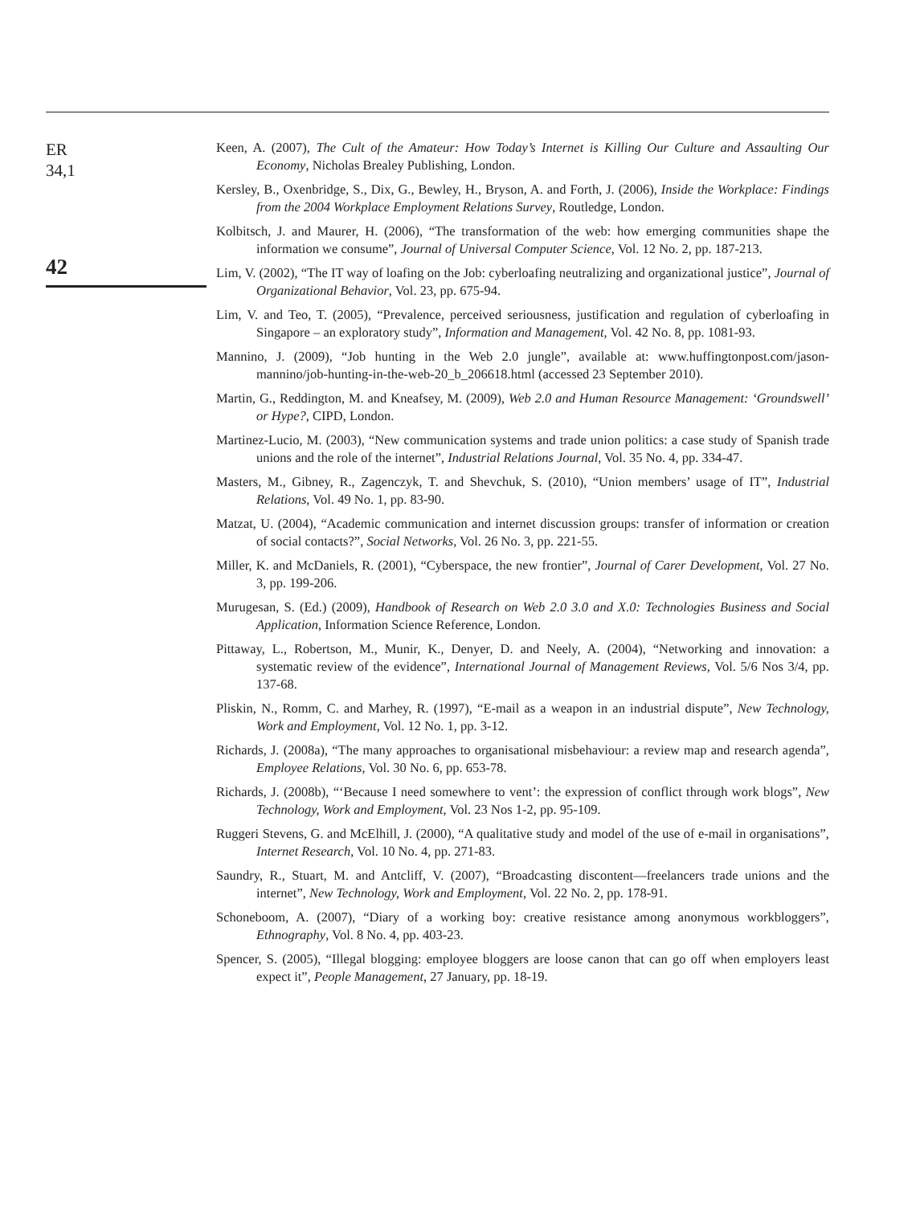ER
34,1
42
Keen, A. (2007), The Cult of the Amateur: How Today’s Internet is Killing Our Culture and Assaulting Our Economy, Nicholas Brealey Publishing, London.
Kersley, B., Oxenbridge, S., Dix, G., Bewley, H., Bryson, A. and Forth, J. (2006), Inside the Workplace: Findings from the 2004 Workplace Employment Relations Survey, Routledge, London.
Kolbitsch, J. and Maurer, H. (2006), “The transformation of the web: how emerging communities shape the information we consume”, Journal of Universal Computer Science, Vol. 12 No. 2, pp. 187-213.
Lim, V. (2002), “The IT way of loafing on the Job: cyberloafing neutralizing and organizational justice”, Journal of Organizational Behavior, Vol. 23, pp. 675-94.
Lim, V. and Teo, T. (2005), “Prevalence, perceived seriousness, justification and regulation of cyberloafing in Singapore – an exploratory study”, Information and Management, Vol. 42 No. 8, pp. 1081-93.
Mannino, J. (2009), “Job hunting in the Web 2.0 jungle”, available at: www.huffingtonpost.com/jason-mannino/job-hunting-in-the-web-20_b_206618.html (accessed 23 September 2010).
Martin, G., Reddington, M. and Kneafsey, M. (2009), Web 2.0 and Human Resource Management: ‘Groundswell’ or Hype?, CIPD, London.
Martinez-Lucio, M. (2003), “New communication systems and trade union politics: a case study of Spanish trade unions and the role of the internet”, Industrial Relations Journal, Vol. 35 No. 4, pp. 334-47.
Masters, M., Gibney, R., Zagenczyk, T. and Shevchuk, S. (2010), “Union members’ usage of IT”, Industrial Relations, Vol. 49 No. 1, pp. 83-90.
Matzat, U. (2004), “Academic communication and internet discussion groups: transfer of information or creation of social contacts?”, Social Networks, Vol. 26 No. 3, pp. 221-55.
Miller, K. and McDaniels, R. (2001), “Cyberspace, the new frontier”, Journal of Carer Development, Vol. 27 No. 3, pp. 199-206.
Murugesan, S. (Ed.) (2009), Handbook of Research on Web 2.0 3.0 and X.0: Technologies Business and Social Application, Information Science Reference, London.
Pittaway, L., Robertson, M., Munir, K., Denyer, D. and Neely, A. (2004), “Networking and innovation: a systematic review of the evidence”, International Journal of Management Reviews, Vol. 5/6 Nos 3/4, pp. 137-68.
Pliskin, N., Romm, C. and Marhey, R. (1997), “E-mail as a weapon in an industrial dispute”, New Technology, Work and Employment, Vol. 12 No. 1, pp. 3-12.
Richards, J. (2008a), “The many approaches to organisational misbehaviour: a review map and research agenda”, Employee Relations, Vol. 30 No. 6, pp. 653-78.
Richards, J. (2008b), “‘Because I need somewhere to vent’: the expression of conflict through work blogs”, New Technology, Work and Employment, Vol. 23 Nos 1-2, pp. 95-109.
Ruggeri Stevens, G. and McElhill, J. (2000), “A qualitative study and model of the use of e-mail in organisations”, Internet Research, Vol. 10 No. 4, pp. 271-83.
Saundry, R., Stuart, M. and Antcliff, V. (2007), “Broadcasting discontent—freelancers trade unions and the internet”, New Technology, Work and Employment, Vol. 22 No. 2, pp. 178-91.
Schoneboom, A. (2007), “Diary of a working boy: creative resistance among anonymous workbloggers”, Ethnography, Vol. 8 No. 4, pp. 403-23.
Spencer, S. (2005), “Illegal blogging: employee bloggers are loose canon that can go off when employers least expect it”, People Management, 27 January, pp. 18-19.